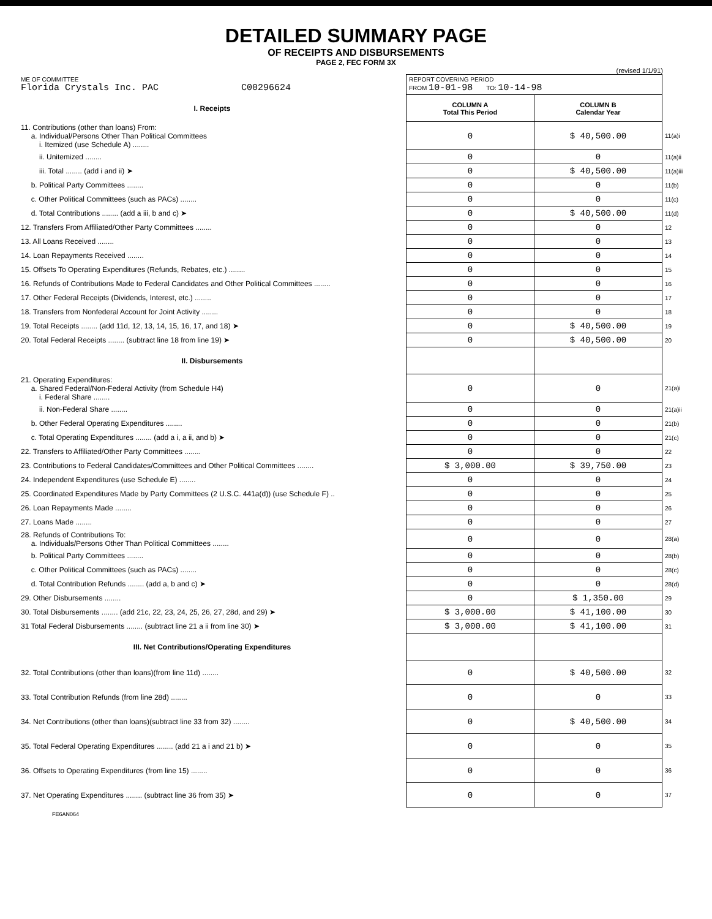DETAILED SUMMARY PAGE
OF RECEIPTS AND DISBURSEMENTS
PAGE 2, FEC FORM 3X
(revised 1/1/91)
| ME OF COMMITTEE Florida Crystals Inc. PAC C00296624 | REPORT COVERING PERIOD FROM 10-01-98 TO: 10-14-98 | | |
| I. Receipts | COLUMN A Total This Period | COLUMN B Calendar Year | |
| 11. Contributions (other than loans) From: a. Individual/Persons Other Than Political Committees i. Itemized (use Schedule A) ........ | 0 | $ 40,500.00 | 11(a)i |
| ii. Unitemized ........ | 0 | 0 | 11(a)ii |
| iii. Total ........ (add i and ii) ➤ | 0 | $ 40,500.00 | 11(a)iii |
| b. Political Party Committees ........ | 0 | 0 | 11(b) |
| c. Other Political Committees (such as PACs) ........ | 0 | 0 | 11(c) |
| d. Total Contributions ........ (add a iii, b and c) ➤ | 0 | $ 40,500.00 | 11(d) |
| 12. Transfers From Affiliated/Other Party Committees ........ | 0 | 0 | 12 |
| 13. All Loans Received ........ | 0 | 0 | 13 |
| 14. Loan Repayments Received ........ | 0 | 0 | 14 |
| 15. Offsets To Operating Expenditures (Refunds, Rebates, etc.) ........ | 0 | 0 | 15 |
| 16. Refunds of Contributions Made to Federal Candidates and Other Political Committees ........ | 0 | 0 | 16 |
| 17. Other Federal Receipts (Dividends, Interest, etc.) ........ | 0 | 0 | 17 |
| 18. Transfers from Nonfederal Account for Joint Activity ........ | 0 | 0 | 18 |
| 19. Total Receipts ........ (add 11d, 12, 13, 14, 15, 16, 17, and 18) ➤ | 0 | $ 40,500.00 | 19 |
| 20. Total Federal Receipts ........ (subtract line 18 from line 19) ➤ | 0 | $ 40,500.00 | 20 |
| II. Disbursements | | | |
| 21. Operating Expenditures: a. Shared Federal/Non-Federal Activity (from Schedule H4) i. Federal Share ........ | 0 | 0 | 21(a)i |
| ii. Non-Federal Share ........ | 0 | 0 | 21(a)ii |
| b. Other Federal Operating Expenditures ........ | 0 | 0 | 21(b) |
| c. Total Operating Expenditures ........ (add a i, a ii, and b) ➤ | 0 | 0 | 21(c) |
| 22. Transfers to Affiliated/Other Party Committees ........ | 0 | 0 | 22 |
| 23. Contributions to Federal Candidates/Committees and Other Political Committees ........ | $ 3,000.00 | $ 39,750.00 | 23 |
| 24. Independent Expenditures (use Schedule E) ........ | 0 | 0 | 24 |
| 25. Coordinated Expenditures Made by Party Committees (2 U.S.C. 441a(d)) (use Schedule F) .. | 0 | 0 | 25 |
| 26. Loan Repayments Made ........ | 0 | 0 | 26 |
| 27. Loans Made ........ | 0 | 0 | 27 |
| 28. Refunds of Contributions To: a. Individuals/Persons Other Than Political Committees ........ | 0 | 0 | 28(a) |
| b. Political Party Committees ........ | 0 | 0 | 28(b) |
| c. Other Political Committees (such as PACs) ........ | 0 | 0 | 28(c) |
| d. Total Contribution Refunds ........ (add a, b and c) ➤ | 0 | 0 | 28(d) |
| 29. Other Disbursements ........ | 0 | $ 1,350.00 | 29 |
| 30. Total Disbursements ........ (add 21c, 22, 23, 24, 25, 26, 27, 28d, and 29) ➤ | $ 3,000.00 | $ 41,100.00 | 30 |
| 31 Total Federal Disbursements ........ (subtract line 21 a ii from line 30) ➤ | $ 3,000.00 | $ 41,100.00 | 31 |
| III. Net Contributions/Operating Expenditures | | | |
| 32. Total Contributions (other than loans)(from line 11d) ........ | 0 | $ 40,500.00 | 32 |
| 33. Total Contribution Refunds (from line 28d) ........ | 0 | 0 | 33 |
| 34. Net Contributions (other than loans)(subtract line 33 from 32) ........ | 0 | $ 40,500.00 | 34 |
| 35. Total Federal Operating Expenditures ........ (add 21 a i and 21 b) ➤ | 0 | 0 | 35 |
| 36. Offsets to Operating Expenditures (from line 15) ........ | 0 | 0 | 36 |
| 37. Net Operating Expenditures ........ (subtract line 36 from 35) ➤ | 0 | 0 | 37 |
FE6AN064